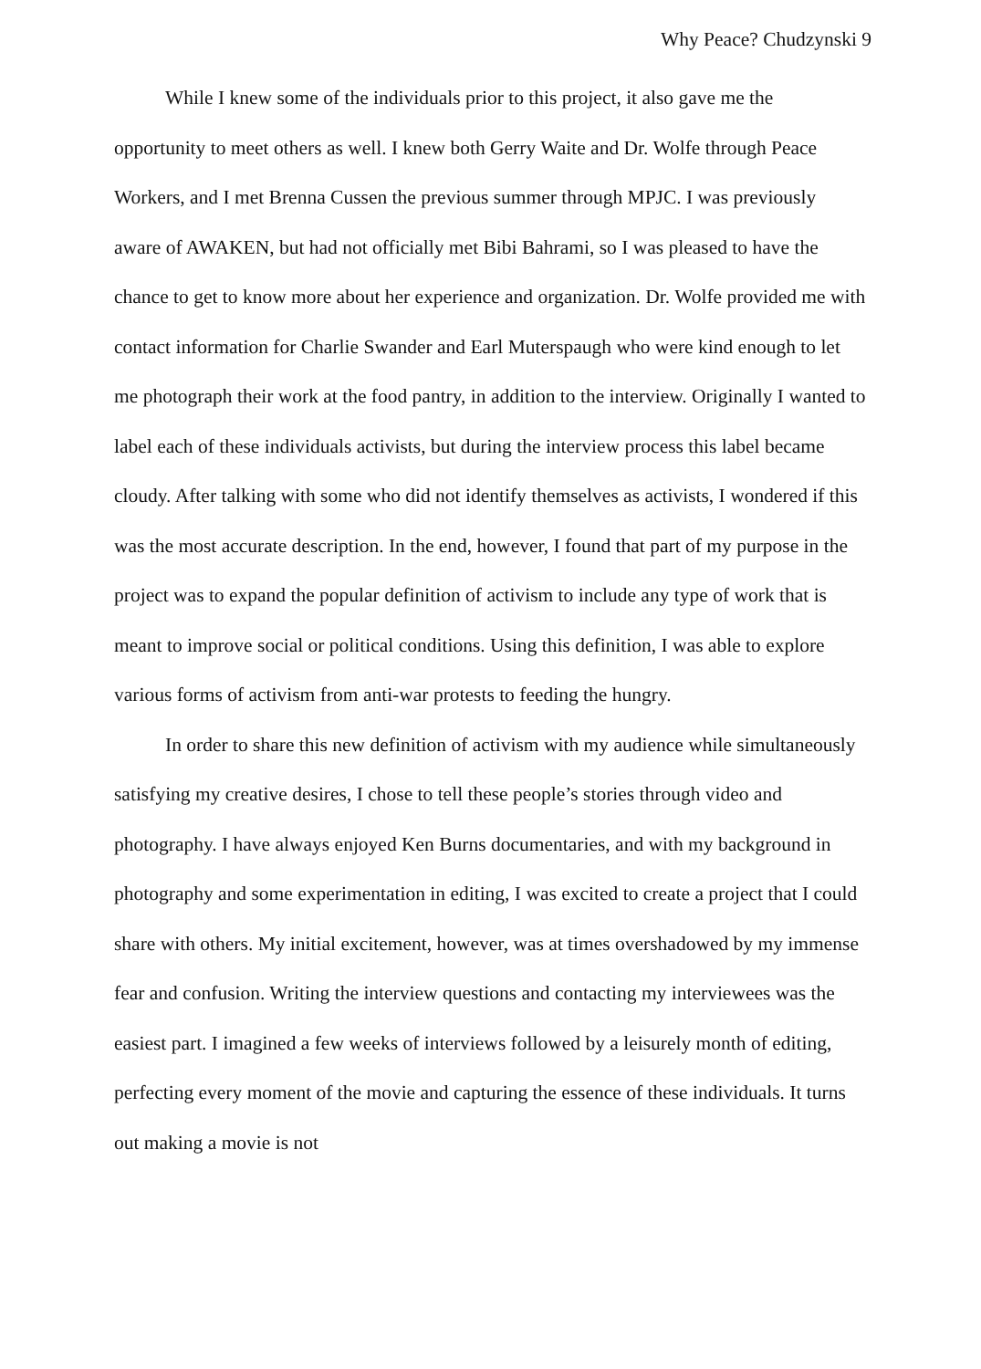Why Peace? Chudzynski 9
While I knew some of the individuals prior to this project, it also gave me the opportunity to meet others as well. I knew both Gerry Waite and Dr. Wolfe through Peace Workers, and I met Brenna Cussen the previous summer through MPJC. I was previously aware of AWAKEN, but had not officially met Bibi Bahrami, so I was pleased to have the chance to get to know more about her experience and organization. Dr. Wolfe provided me with contact information for Charlie Swander and Earl Muterspaugh who were kind enough to let me photograph their work at the food pantry, in addition to the interview. Originally I wanted to label each of these individuals activists, but during the interview process this label became cloudy. After talking with some who did not identify themselves as activists, I wondered if this was the most accurate description. In the end, however, I found that part of my purpose in the project was to expand the popular definition of activism to include any type of work that is meant to improve social or political conditions. Using this definition, I was able to explore various forms of activism from anti-war protests to feeding the hungry.
In order to share this new definition of activism with my audience while simultaneously satisfying my creative desires, I chose to tell these people’s stories through video and photography. I have always enjoyed Ken Burns documentaries, and with my background in photography and some experimentation in editing, I was excited to create a project that I could share with others. My initial excitement, however, was at times overshadowed by my immense fear and confusion. Writing the interview questions and contacting my interviewees was the easiest part. I imagined a few weeks of interviews followed by a leisurely month of editing, perfecting every moment of the movie and capturing the essence of these individuals. It turns out making a movie is not